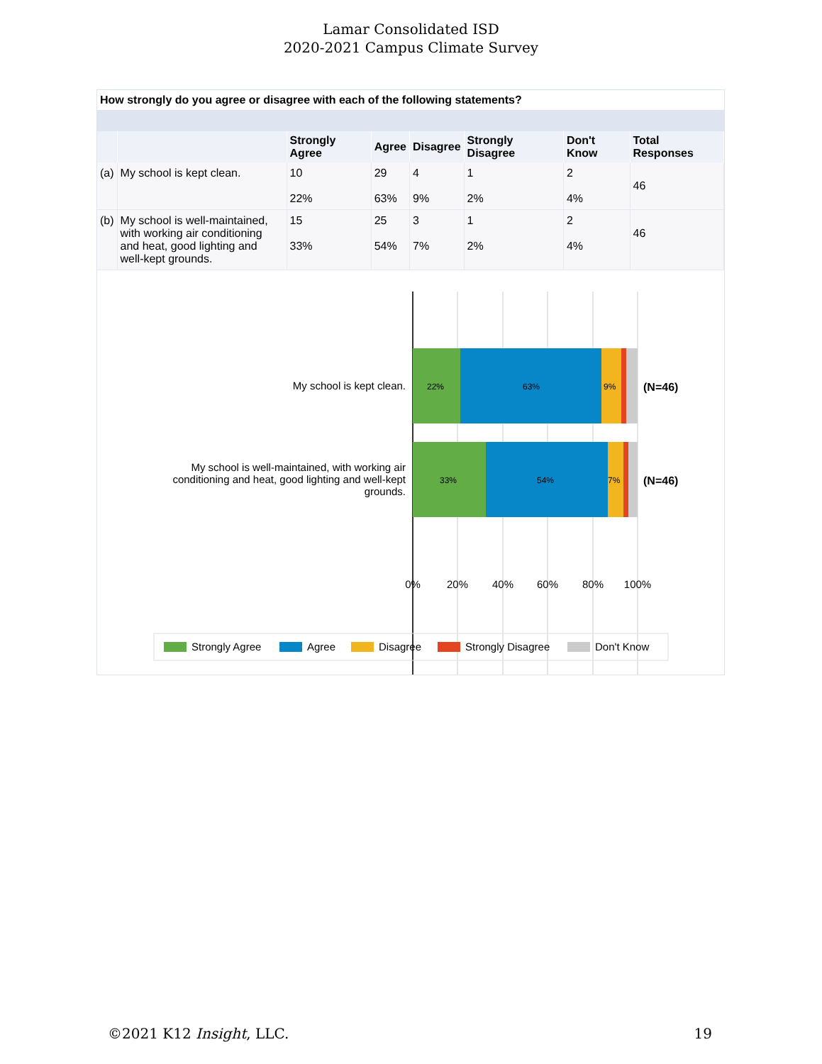Lamar Consolidated ISD
2020-2021 Campus Climate Survey
How strongly do you agree or disagree with each of the following statements?
| | | Strongly Agree | Agree | Disagree | Strongly Disagree | Don't Know | Total Responses |
| --- | --- | --- | --- | --- | --- | --- | --- |
| (a) | My school is kept clean. | 10 22% | 29 63% | 4 9% | 1 2% | 2 4% | 46 |
| (b) | My school is well-maintained, with working air conditioning and heat, good lighting and well-kept grounds. | 15 33% | 25 54% | 3 7% | 1 2% | 2 4% | 46 |
My school is kept clean.
My school is well-maintained, with working air
conditioning and heat, good lighting and well-kept
grounds.
22%
63%
9%
33%
54%
7%
(N=46)
(N=46)
0%
20%
40%
60%
80%
100%
Strongly Agree
Agree
Disagree
Strongly Disagree
Don't Know
©2021 K12 Insight, LLC. 19